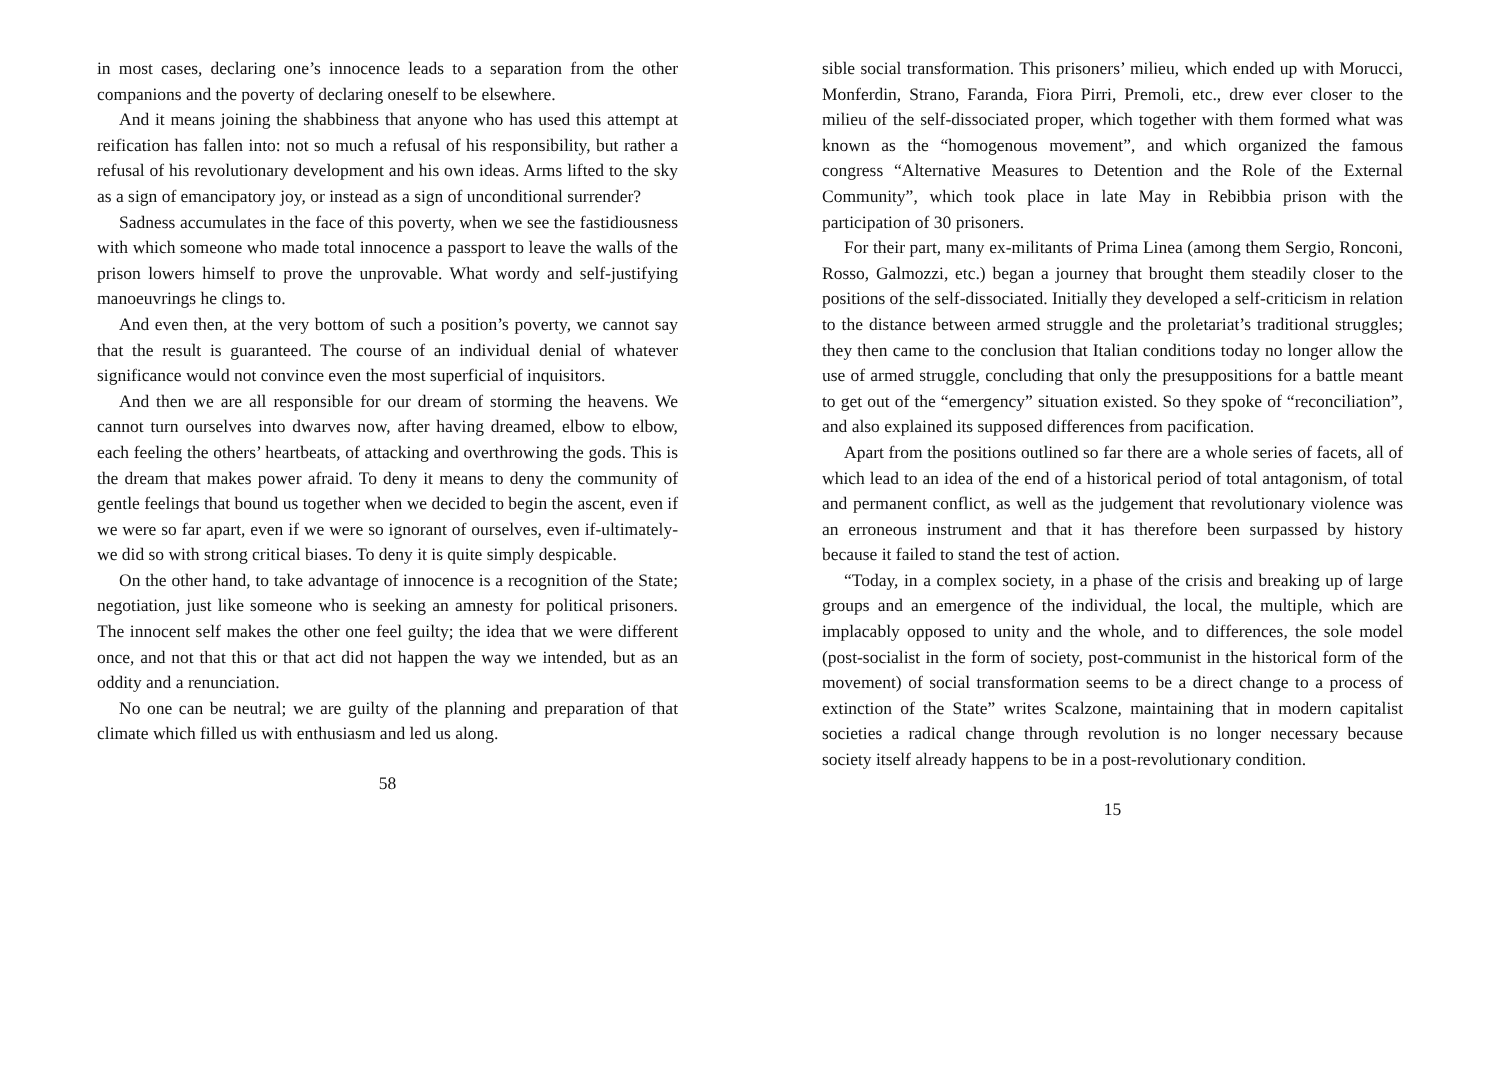in most cases, declaring one’s innocence leads to a separation from the other companions and the poverty of declaring oneself to be elsewhere.
And it means joining the shabbiness that anyone who has used this attempt at reification has fallen into: not so much a refusal of his responsibility, but rather a refusal of his revolutionary development and his own ideas. Arms lifted to the sky as a sign of emancipatory joy, or instead as a sign of unconditional surrender?
Sadness accumulates in the face of this poverty, when we see the fastidiousness with which someone who made total innocence a passport to leave the walls of the prison lowers himself to prove the unprovable. What wordy and self-justifying manoeuvrings he clings to.
And even then, at the very bottom of such a position’s poverty, we cannot say that the result is guaranteed. The course of an individual denial of whatever significance would not convince even the most superficial of inquisitors.
And then we are all responsible for our dream of storming the heavens. We cannot turn ourselves into dwarves now, after having dreamed, elbow to elbow, each feeling the others’ heartbeats, of attacking and overthrowing the gods. This is the dream that makes power afraid. To deny it means to deny the community of gentle feelings that bound us together when we decided to begin the ascent, even if we were so far apart, even if we were so ignorant of ourselves, even if-ultimately-we did so with strong critical biases. To deny it is quite simply despicable.
On the other hand, to take advantage of innocence is a recognition of the State; negotiation, just like someone who is seeking an amnesty for political prisoners. The innocent self makes the other one feel guilty; the idea that we were different once, and not that this or that act did not happen the way we intended, but as an oddity and a renunciation.
No one can be neutral; we are guilty of the planning and preparation of that climate which filled us with enthusiasm and led us along.
58
sible social transformation. This prisoners’ milieu, which ended up with Morucci, Monferdin, Strano, Faranda, Fiora Pirri, Premoli, etc., drew ever closer to the milieu of the self-dissociated proper, which together with them formed what was known as the “homogenous movement”, and which organized the famous congress “Alternative Measures to Detention and the Role of the External Community”, which took place in late May in Rebibbia prison with the participation of 30 prisoners.
For their part, many ex-militants of Prima Linea (among them Sergio, Ronconi, Rosso, Galmozzi, etc.) began a journey that brought them steadily closer to the positions of the self-dissociated. Initially they developed a self-criticism in relation to the distance between armed struggle and the proletariat’s traditional struggles; they then came to the conclusion that Italian conditions today no longer allow the use of armed struggle, concluding that only the presuppositions for a battle meant to get out of the “emergency” situation existed. So they spoke of “reconciliation”, and also explained its supposed differences from pacification.
Apart from the positions outlined so far there are a whole series of facets, all of which lead to an idea of the end of a historical period of total antagonism, of total and permanent conflict, as well as the judgement that revolutionary violence was an erroneous instrument and that it has therefore been surpassed by history because it failed to stand the test of action.
“Today, in a complex society, in a phase of the crisis and breaking up of large groups and an emergence of the individual, the local, the multiple, which are implacably opposed to unity and the whole, and to differences, the sole model (post-socialist in the form of society, post-communist in the historical form of the movement) of social transformation seems to be a direct change to a process of extinction of the State” writes Scalzone, maintaining that in modern capitalist societies a radical change through revolution is no longer necessary because society itself already happens to be in a post-revolutionary condition.
15